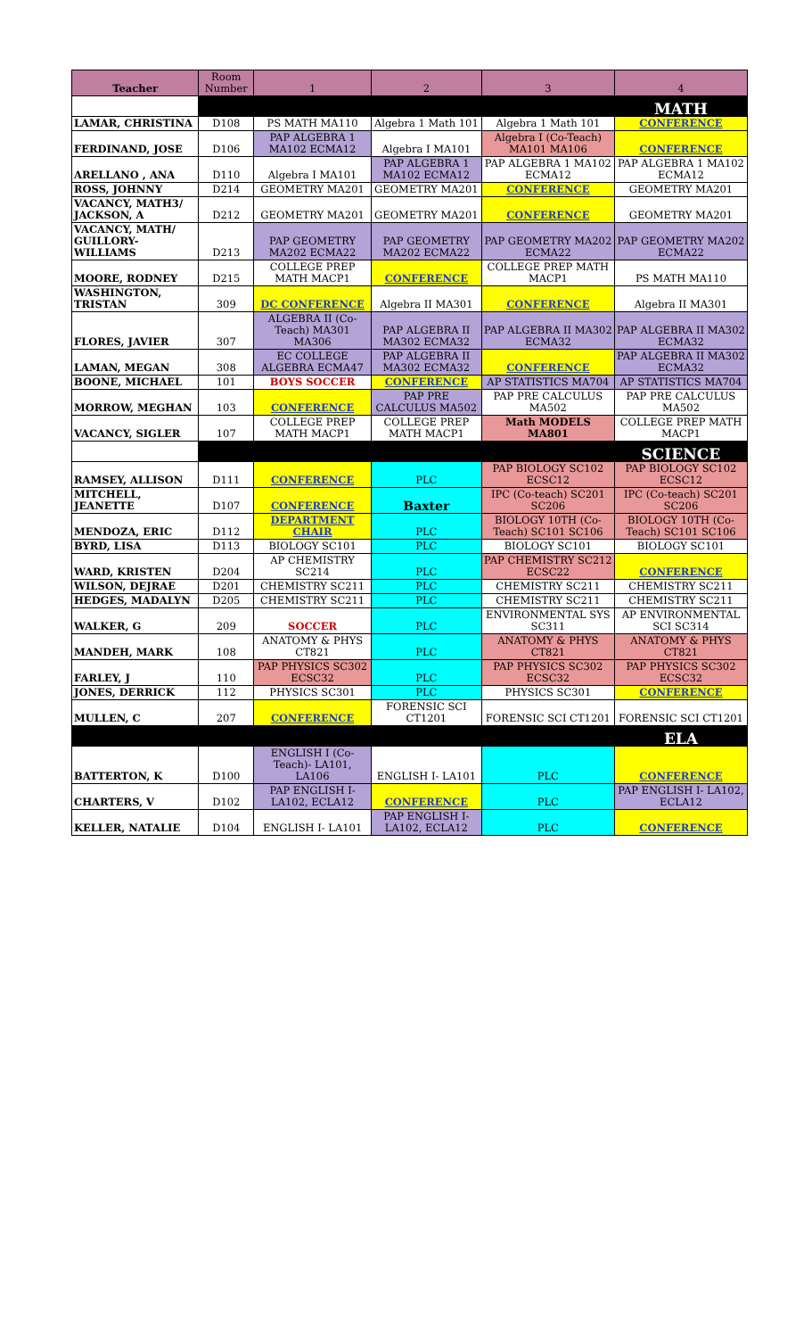| Teacher | Room Number | 1 | 2 | 3 | 4 |
| --- | --- | --- | --- | --- | --- |
| | | | | | MATH |
| LAMAR, CHRISTINA | D108 | PS MATH MA110 | Algebra 1 Math 101 | Algebra 1 Math 101 | CONFERENCE |
| FERDINAND, JOSE | D106 | PAP ALGEBRA 1 MA102 ECMA12 | Algebra I MA101 | Algebra I (Co-Teach) MA101 MA106 | CONFERENCE |
| ARELLANO , ANA | D110 | Algebra I MA101 | PAP ALGEBRA 1 MA102 ECMA12 | PAP ALGEBRA 1 MA102 ECMA12 | PAP ALGEBRA 1 MA102 ECMA12 |
| ROSS, JOHNNY | D214 | GEOMETRY MA201 | GEOMETRY MA201 | CONFERENCE | GEOMETRY MA201 |
| VACANCY, MATH3/ JACKSON, A | D212 | GEOMETRY MA201 | GEOMETRY MA201 | CONFERENCE | GEOMETRY MA201 |
| VACANCY, MATH/ GUILLORY-WILLIAMS | D213 | PAP GEOMETRY MA202 ECMA22 | PAP GEOMETRY MA202 ECMA22 | PAP GEOMETRY MA202 ECMA22 | PAP GEOMETRY MA202 ECMA22 |
| MOORE, RODNEY | D215 | COLLEGE PREP MATH MACP1 | CONFERENCE | COLLEGE PREP MATH MACP1 | PS MATH MA110 |
| WASHINGTON, TRISTAN | 309 | DC CONFERENCE | Algebra II MA301 | CONFERENCE | Algebra II MA301 |
| FLORES, JAVIER | 307 | ALGEBRA II (Co-Teach) MA301 MA306 | PAP ALGEBRA II MA302 ECMA32 | PAP ALGEBRA II MA302 ECMA32 | PAP ALGEBRA II MA302 ECMA32 |
| LAMAN, MEGAN | 308 | EC COLLEGE ALGEBRA ECMA47 | PAP ALGEBRA II MA302 ECMA32 | CONFERENCE | PAP ALGEBRA II MA302 ECMA32 |
| BOONE, MICHAEL | 101 | BOYS SOCCER | CONFERENCE | AP STATISTICS MA704 | AP STATISTICS MA704 |
| MORROW, MEGHAN | 103 | CONFERENCE | PAP PRE CALCULUS MA502 | PAP PRE CALCULUS MA502 | PAP PRE CALCULUS MA502 |
| VACANCY, SIGLER | 107 | COLLEGE PREP MATH MACP1 | COLLEGE PREP MATH MACP1 | Math MODELS MA801 | COLLEGE PREP MATH MACP1 |
| | | | | | SCIENCE |
| RAMSEY, ALLISON | D111 | CONFERENCE | PLC | PAP BIOLOGY SC102 ECSC12 | PAP BIOLOGY SC102 ECSC12 |
| MITCHELL, JEANETTE | D107 | CONFERENCE | Baxter | IPC (Co-teach) SC201 SC206 | IPC (Co-teach) SC201 SC206 |
| MENDOZA, ERIC | D112 | DEPARTMENT CHAIR | PLC | BIOLOGY 10TH (Co-Teach) SC101 SC106 | BIOLOGY 10TH (Co-Teach) SC101 SC106 |
| BYRD, LISA | D113 | BIOLOGY SC101 | PLC | BIOLOGY SC101 | BIOLOGY SC101 |
| WARD, KRISTEN | D204 | AP CHEMISTRY SC214 | PLC | PAP CHEMISTRY SC212 ECSC22 | CONFERENCE |
| WILSON, DEJRAE | D201 | CHEMISTRY SC211 | PLC | CHEMISTRY SC211 | CHEMISTRY SC211 |
| HEDGES, MADALYN | D205 | CHEMISTRY SC211 | PLC | CHEMISTRY SC211 | CHEMISTRY SC211 |
| WALKER, G | 209 | SOCCER | PLC | ENVIRONMENTAL SYS SC311 | AP ENVIRONMENTAL SCI SC314 |
| MANDEH, MARK | 108 | ANATOMY & PHYS CT821 | PLC | ANATOMY & PHYS CT821 | ANATOMY & PHYS CT821 |
| FARLEY, J | 110 | PAP PHYSICS SC302 ECSC32 | PLC | PAP PHYSICS SC302 ECSC32 | PAP PHYSICS SC302 ECSC32 |
| JONES, DERRICK | 112 | PHYSICS SC301 | PLC | PHYSICS SC301 | CONFERENCE |
| MULLEN, C | 207 | CONFERENCE | FORENSIC SCI CT1201 | FORENSIC SCI CT1201 | FORENSIC SCI CT1201 |
| | | | | | ELA |
| BATTERTON, K | D100 | ENGLISH I (Co-Teach)- LA101, LA106 | ENGLISH I- LA101 | PLC | CONFERENCE |
| CHARTERS, V | D102 | PAP ENGLISH I- LA102, ECLA12 | CONFERENCE | PLC | PAP ENGLISH I- LA102, ECLA12 |
| KELLER, NATALIE | D104 | ENGLISH I- LA101 | PAP ENGLISH I- LA102, ECLA12 | PLC | CONFERENCE |